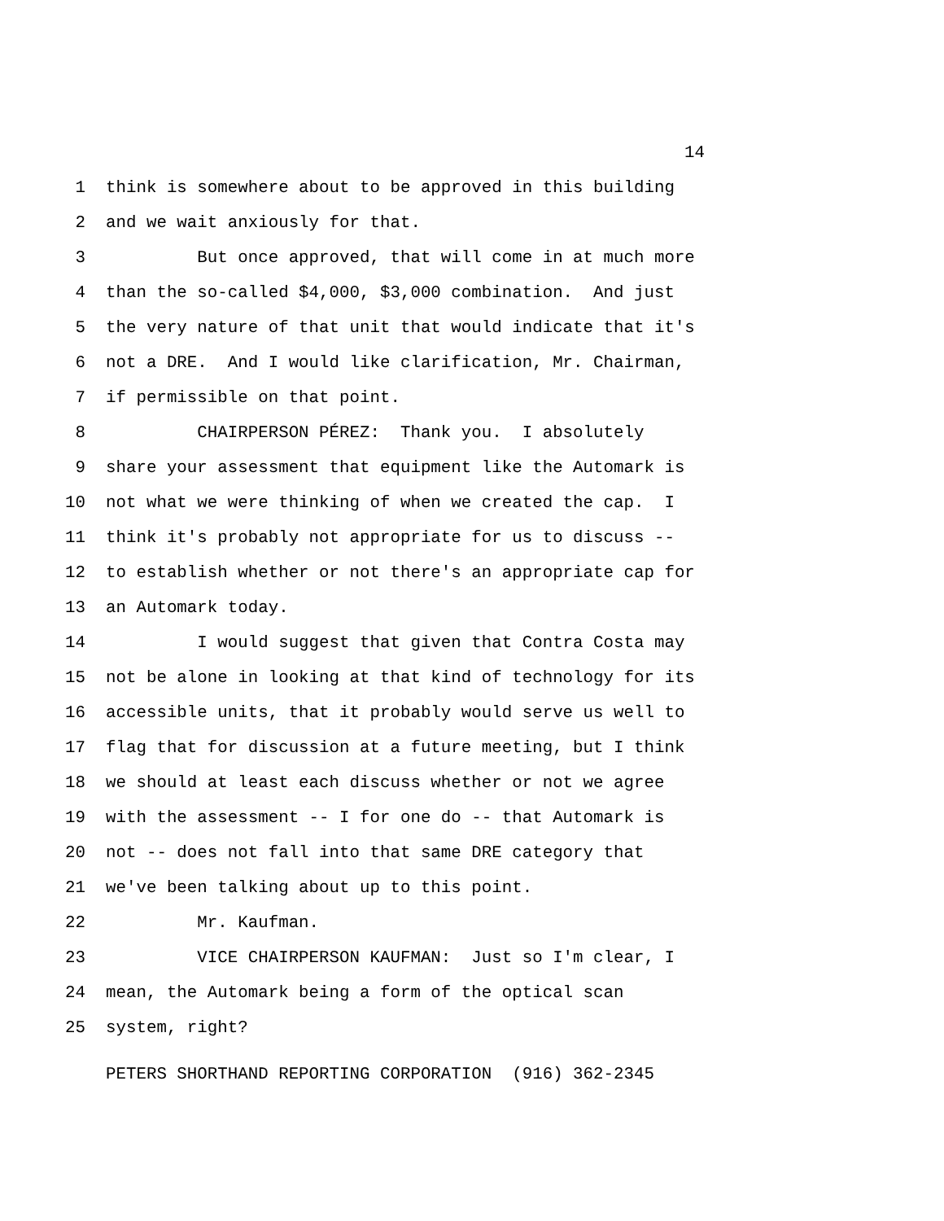14
1 think is somewhere about to be approved in this building
2 and we wait anxiously for that.
3 But once approved, that will come in at much more
4 than the so-called $4,000, $3,000 combination. And just
5 the very nature of that unit that would indicate that it's
6 not a DRE. And I would like clarification, Mr. Chairman,
7 if permissible on that point.
8 CHAIRPERSON PÉREZ: Thank you. I absolutely
9 share your assessment that equipment like the Automark is
10 not what we were thinking of when we created the cap. I
11 think it's probably not appropriate for us to discuss --
12 to establish whether or not there's an appropriate cap for
13 an Automark today.
14 I would suggest that given that Contra Costa may
15 not be alone in looking at that kind of technology for its
16 accessible units, that it probably would serve us well to
17 flag that for discussion at a future meeting, but I think
18 we should at least each discuss whether or not we agree
19 with the assessment -- I for one do -- that Automark is
20 not -- does not fall into that same DRE category that
21 we've been talking about up to this point.
22 Mr. Kaufman.
23 VICE CHAIRPERSON KAUFMAN: Just so I'm clear, I
24 mean, the Automark being a form of the optical scan
25 system, right?
PETERS SHORTHAND REPORTING CORPORATION (916) 362-2345